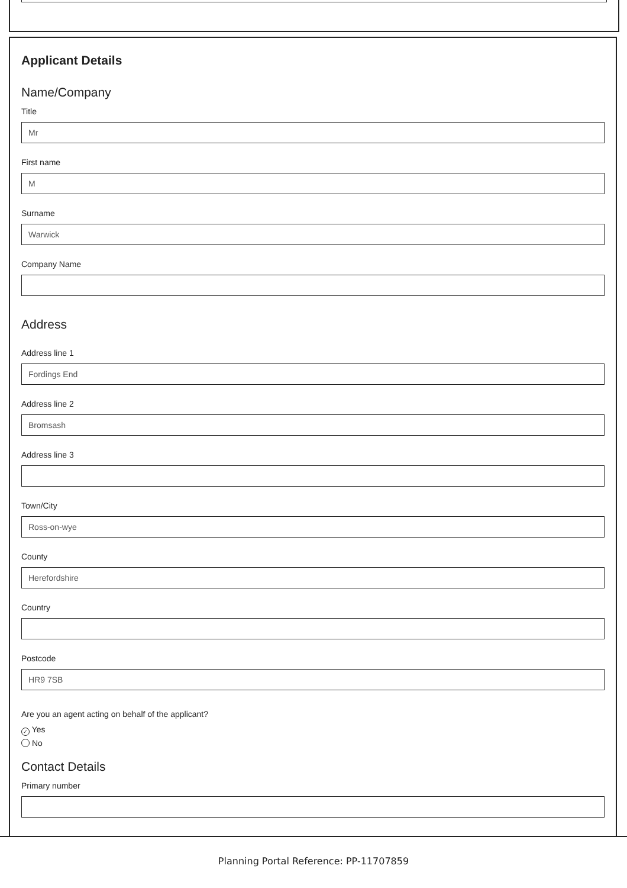Applicant Details
Name/Company
Title
Mr
First name
M
Surname
Warwick
Company Name
Address
Address line 1
Fordings End
Address line 2
Bromsash
Address line 3
Town/City
Ross-on-wye
County
Herefordshire
Country
Postcode
HR9 7SB
Are you an agent acting on behalf of the applicant?
✓ Yes
No
Contact Details
Primary number
Planning Portal Reference: PP-11707859